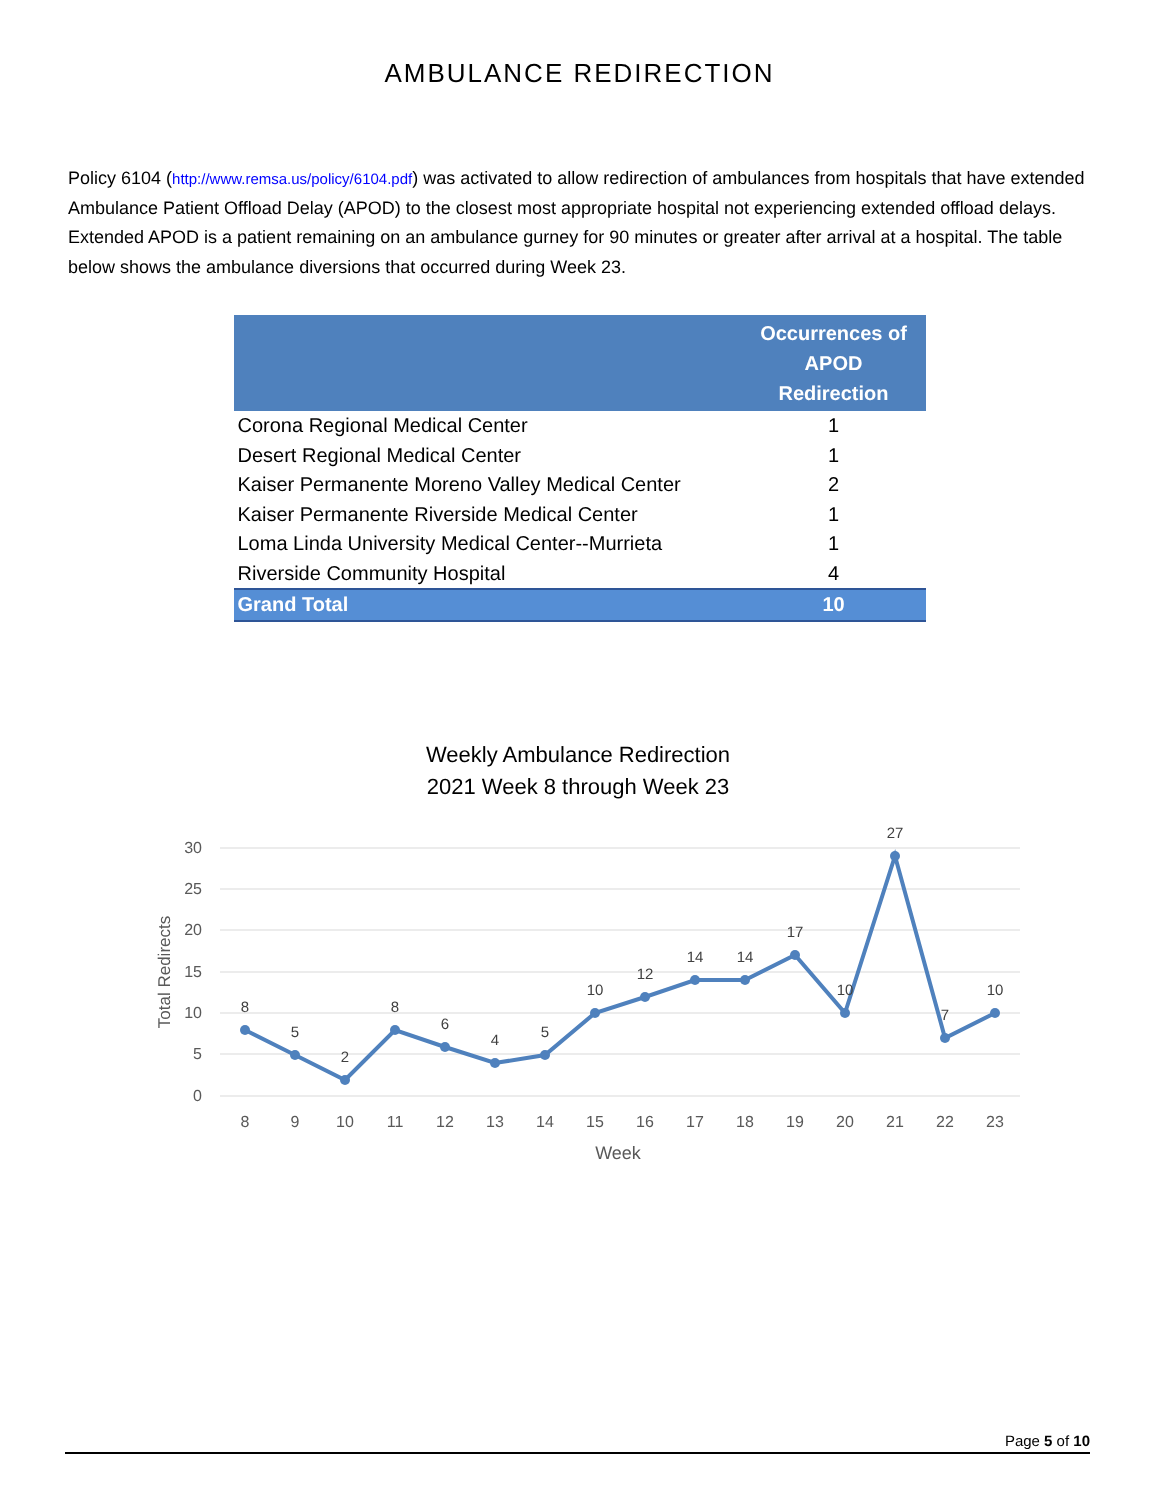AMBULANCE REDIRECTION
Policy 6104 (http://www.remsa.us/policy/6104.pdf) was activated to allow redirection of ambulances from hospitals that have extended Ambulance Patient Offload Delay (APOD) to the closest most appropriate hospital not experiencing extended offload delays. Extended APOD is a patient remaining on an ambulance gurney for 90 minutes or greater after arrival at a hospital. The table below shows the ambulance diversions that occurred during Week 23.
| | Occurrences of APOD Redirection |
| --- | --- |
| Corona Regional Medical Center | 1 |
| Desert Regional Medical Center | 1 |
| Kaiser Permanente Moreno Valley Medical Center | 2 |
| Kaiser Permanente Riverside Medical Center | 1 |
| Loma Linda University Medical Center--Murrieta | 1 |
| Riverside Community Hospital | 4 |
| Grand Total | 10 |
Weekly Ambulance Redirection
2021 Week 8 through Week 23
30
25
20
15
10
5
0
Total Redirects
8
5
2
8
6
4
5
10
12
14
14
17
10
27
7
10
8
9
10
11
12
13
14
15
16
17
18
19
20
21
22
23
Week
Page 5 of 10